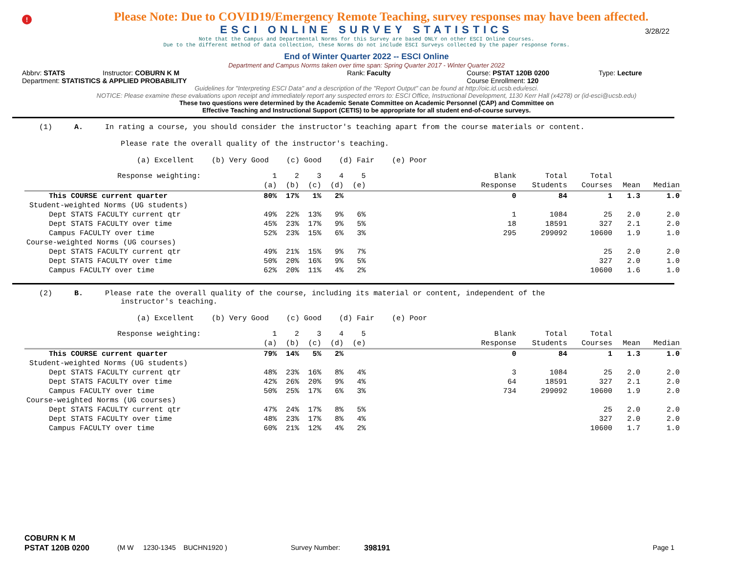!
Please Note: Due to COVID19/Emergency Remote Teaching, survey responses may have been affected.
ESCI ONLINE SURVEY STATISTICS
3/28/22
Note that the Campus and Departmental Norms for this Survey are based ONLY on other ESCI Online Courses.
Due to the different method of data collection, these Norms do not include ESCI Surveys collected by the paper response forms.
End of Winter Quarter 2022 -- ESCI Online
Department and Campus Norms taken over time span: Spring Quarter 2017 - Winter Quarter 2022
Abbrv: STATS Instructor: COBURN K M Rank: Faculty Course: PSTAT 120B 0200 Type: Lecture
Department: STATISTICS & APPLIED PROBABILITY Course Enrollment: 120
Guidelines for "Interpreting ESCI Data" and a description of the "Report Output" can be found at http://oic.id.ucsb.edu/esci.
NOTICE: Please examine these evaluations upon receipt and immediately report any suspected errors to: ESCI Office, Instructional Development, 1130 Kerr Hall (x4278) or (id-esci@ucsb.edu)
These two questions were determined by the Academic Senate Committee on Academic Personnel (CAP) and Committee on
Effective Teaching and Instructional Support (CETIS) to be appropriate for all student end-of-course surveys.
(1) A. In rating a course, you should consider the instructor's teaching apart from the course materials or content.
Please rate the overall quality of the instructor's teaching.
(a) Excellent (b) Very Good (c) Good (d) Fair (e) Poor
| Response weighting: | 1 | 2 | 3 | 4 | 5 | Blank | Total | Total | | |
| | (a) | (b) | (c) | (d) | (e) | Response | Students | Courses | Mean | Median |
| This COURSE current quarter | 80% | 17% | 1% | 2% | | 0 | 84 | 1 | 1.3 | 1.0 |
| Student-weighted Norms (UG students) | | | | | | | | | | |
| Dept STATS FACULTY current qtr | 49% | 22% | 13% | 9% | 6% | 1 | 1084 | 25 | 2.0 | 2.0 |
| Dept STATS FACULTY over time | 45% | 23% | 17% | 9% | 5% | 18 | 18591 | 327 | 2.1 | 2.0 |
| Campus FACULTY over time | 52% | 23% | 15% | 6% | 3% | 295 | 299092 | 10600 | 1.9 | 1.0 |
| Course-weighted Norms (UG courses) | | | | | | | | | | |
| Dept STATS FACULTY current qtr | 49% | 21% | 15% | 9% | 7% | | | 25 | 2.0 | 2.0 |
| Dept STATS FACULTY over time | 50% | 20% | 16% | 9% | 5% | | | 327 | 2.0 | 1.0 |
| Campus FACULTY over time | 62% | 20% | 11% | 4% | 2% | | | 10600 | 1.6 | 1.0 |
(2) B. Please rate the overall quality of the course, including its material or content, independent of the
instructor's teaching.
(a) Excellent (b) Very Good (c) Good (d) Fair (e) Poor
| Response weighting: | 1 | 2 | 3 | 4 | 5 | Blank | Total | Total | | |
| | (a) | (b) | (c) | (d) | (e) | Response | Students | Courses | Mean | Median |
| This COURSE current quarter | 79% | 14% | 5% | 2% | | 0 | 84 | 1 | 1.3 | 1.0 |
| Student-weighted Norms (UG students) | | | | | | | | | | |
| Dept STATS FACULTY current qtr | 48% | 23% | 16% | 8% | 4% | 3 | 1084 | 25 | 2.0 | 2.0 |
| Dept STATS FACULTY over time | 42% | 26% | 20% | 9% | 4% | 64 | 18591 | 327 | 2.1 | 2.0 |
| Campus FACULTY over time | 50% | 25% | 17% | 6% | 3% | 734 | 299092 | 10600 | 1.9 | 2.0 |
| Course-weighted Norms (UG courses) | | | | | | | | | | |
| Dept STATS FACULTY current qtr | 47% | 24% | 17% | 8% | 5% | | | 25 | 2.0 | 2.0 |
| Dept STATS FACULTY over time | 48% | 23% | 17% | 8% | 4% | | | 327 | 2.0 | 2.0 |
| Campus FACULTY over time | 60% | 21% | 12% | 4% | 2% | | | 10600 | 1.7 | 1.0 |
COBURN K M
PSTAT 120B 0200 (M W 1230-1345 BUCHN1920 ) Survey Number: 398191 Page 1